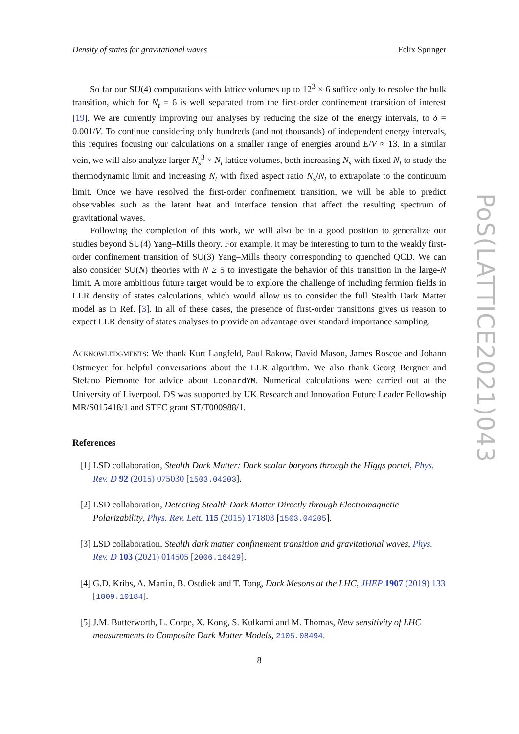Density of states for gravitational waves Felix Springer
So far our SU(4) computations with lattice volumes up to 12<sup>3</sup> × 6 suffice only to resolve the bulk transition, which for N<sub>t</sub> = 6 is well separated from the first-order confinement transition of interest [19]. We are currently improving our analyses by reducing the size of the energy intervals, to δ = 0.001/V. To continue considering only hundreds (and not thousands) of independent energy intervals, this requires focusing our calculations on a smaller range of energies around E/V ≈ 13. In a similar vein, we will also analyze larger N<sub>s</sub><sup>3</sup> × N<sub>t</sub> lattice volumes, both increasing N<sub>s</sub> with fixed N<sub>t</sub> to study the thermodynamic limit and increasing N<sub>t</sub> with fixed aspect ratio N<sub>s</sub>/N<sub>t</sub> to extrapolate to the continuum limit. Once we have resolved the first-order confinement transition, we will be able to predict observables such as the latent heat and interface tension that affect the resulting spectrum of gravitational waves.
Following the completion of this work, we will also be in a good position to generalize our studies beyond SU(4) Yang–Mills theory. For example, it may be interesting to turn to the weakly first-order confinement transition of SU(3) Yang–Mills theory corresponding to quenched QCD. We can also consider SU(N) theories with N ≥ 5 to investigate the behavior of this transition in the large-N limit. A more ambitious future target would be to explore the challenge of including fermion fields in LLR density of states calculations, which would allow us to consider the full Stealth Dark Matter model as in Ref. [3]. In all of these cases, the presence of first-order transitions gives us reason to expect LLR density of states analyses to provide an advantage over standard importance sampling.
ACKNOWLEDGMENTS: We thank Kurt Langfeld, Paul Rakow, David Mason, James Roscoe and Johann Ostmeyer for helpful conversations about the LLR algorithm. We also thank Georg Bergner and Stefano Piemonte for advice about LeonardYM. Numerical calculations were carried out at the University of Liverpool. DS was supported by UK Research and Innovation Future Leader Fellowship MR/S015418/1 and STFC grant ST/T000988/1.
References
[1] LSD collaboration, Stealth Dark Matter: Dark scalar baryons through the Higgs portal, Phys. Rev. D 92 (2015) 075030 [1503.04203].
[2] LSD collaboration, Detecting Stealth Dark Matter Directly through Electromagnetic Polarizability, Phys. Rev. Lett. 115 (2015) 171803 [1503.04205].
[3] LSD collaboration, Stealth dark matter confinement transition and gravitational waves, Phys. Rev. D 103 (2021) 014505 [2006.16429].
[4] G.D. Kribs, A. Martin, B. Ostdiek and T. Tong, Dark Mesons at the LHC, JHEP 1907 (2019) 133 [1809.10184].
[5] J.M. Butterworth, L. Corpe, X. Kong, S. Kulkarni and M. Thomas, New sensitivity of LHC measurements to Composite Dark Matter Models, 2105.08494.
8
PoS(LATTICE2021)043